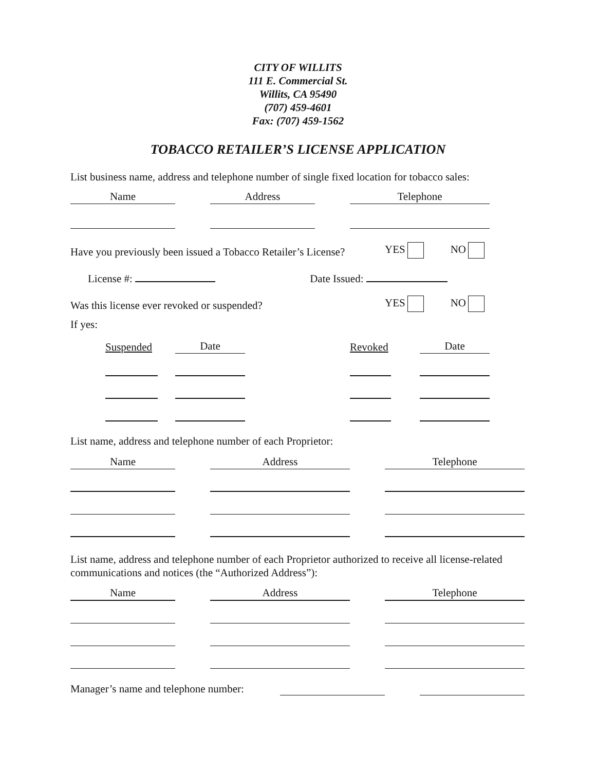CITY OF WILLITS
111 E. Commercial St.
Willits, CA 95490
(707) 459-4601
Fax: (707) 459-1562
TOBACCO RETAILER’S LICENSE APPLICATION
List business name, address and telephone number of single fixed location for tobacco sales:
Name
Address
Telephone
Have you previously been issued a Tobacco Retailer’s License? YES NO
License #: Date Issued:
Was this license ever revoked or suspended? YES NO
If yes:
Suspended
Date
Revoked
Date
List name, address and telephone number of each Proprietor:
Name
Address
Telephone
List name, address and telephone number of each Proprietor authorized to receive all license-related communications and notices (the “Authorized Address”):
Name
Address
Telephone
Manager’s name and telephone number: